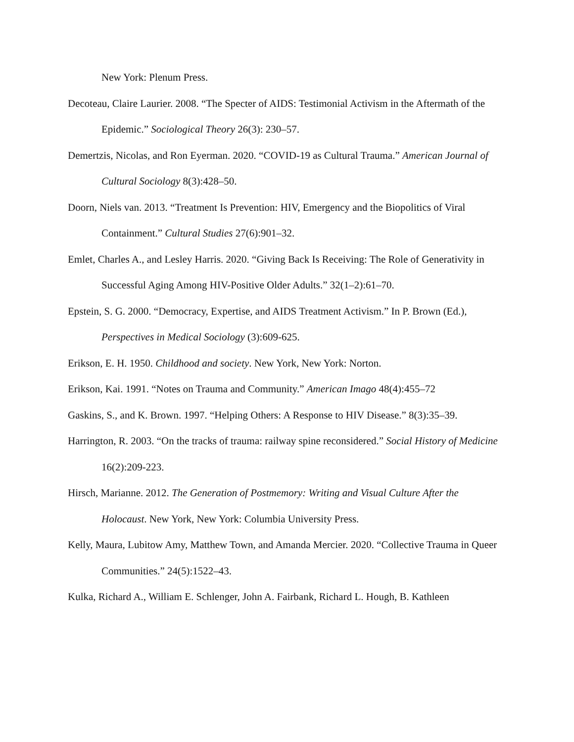New York: Plenum Press.
Decoteau, Claire Laurier. 2008. “The Specter of AIDS: Testimonial Activism in the Aftermath of the Epidemic.” Sociological Theory 26(3): 230–57.
Demertzis, Nicolas, and Ron Eyerman. 2020. “COVID-19 as Cultural Trauma.” American Journal of Cultural Sociology 8(3):428–50.
Doorn, Niels van. 2013. “Treatment Is Prevention: HIV, Emergency and the Biopolitics of Viral Containment.” Cultural Studies 27(6):901–32.
Emlet, Charles A., and Lesley Harris. 2020. “Giving Back Is Receiving: The Role of Generativity in Successful Aging Among HIV-Positive Older Adults.” 32(1–2):61–70.
Epstein, S. G. 2000. “Democracy, Expertise, and AIDS Treatment Activism.” In P. Brown (Ed.), Perspectives in Medical Sociology (3):609-625.
Erikson, E. H. 1950. Childhood and society. New York, New York: Norton.
Erikson, Kai. 1991. “Notes on Trauma and Community.” American Imago 48(4):455–72
Gaskins, S., and K. Brown. 1997. “Helping Others: A Response to HIV Disease.” 8(3):35–39.
Harrington, R. 2003. “On the tracks of trauma: railway spine reconsidered.” Social History of Medicine 16(2):209-223.
Hirsch, Marianne. 2012. The Generation of Postmemory: Writing and Visual Culture After the Holocaust. New York, New York: Columbia University Press.
Kelly, Maura, Lubitow Amy, Matthew Town, and Amanda Mercier. 2020. “Collective Trauma in Queer Communities.” 24(5):1522–43.
Kulka, Richard A., William E. Schlenger, John A. Fairbank, Richard L. Hough, B. Kathleen